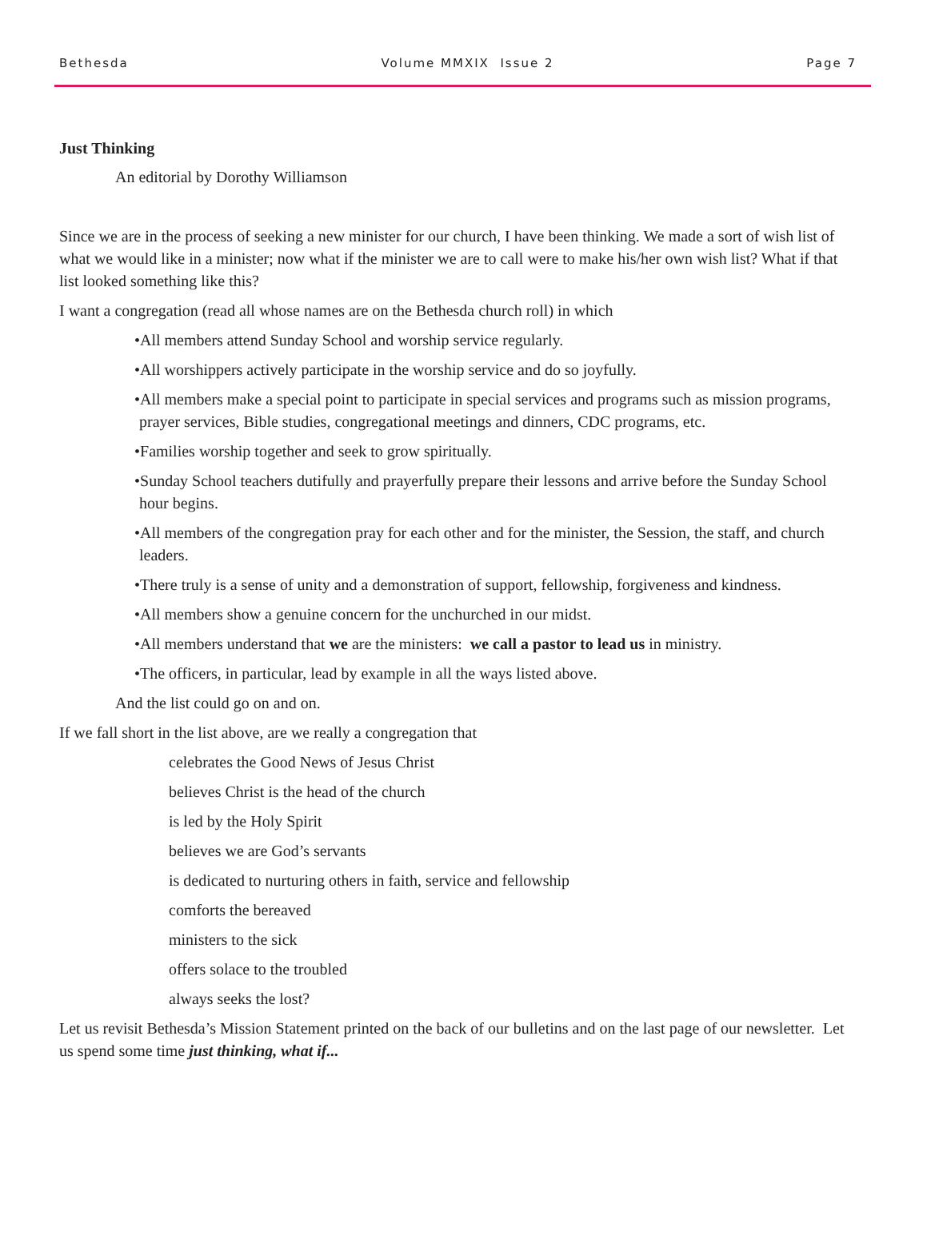Bethesda Volume MMXIX Issue 2 Page 7
Just Thinking
An editorial by Dorothy Williamson
Since we are in the process of seeking a new minister for our church, I have been thinking. We made a sort of wish list of what we would like in a minister; now what if the minister we are to call were to make his/her own wish list? What if that list looked something like this?
I want a congregation (read all whose names are on the Bethesda church roll) in which
•All members attend Sunday School and worship service regularly.
•All worshippers actively participate in the worship service and do so joyfully.
•All members make a special point to participate in special services and programs such as mission programs, prayer services, Bible studies, congregational meetings and dinners, CDC programs, etc.
•Families worship together and seek to grow spiritually.
•Sunday School teachers dutifully and prayerfully prepare their lessons and arrive before the Sunday School hour begins.
•All members of the congregation pray for each other and for the minister, the Session, the staff, and church leaders.
•There truly is a sense of unity and a demonstration of support, fellowship, forgiveness and kindness.
•All members show a genuine concern for the unchurched in our midst.
•All members understand that we are the ministers: we call a pastor to lead us in ministry.
•The officers, in particular, lead by example in all the ways listed above.
And the list could go on and on.
If we fall short in the list above, are we really a congregation that
celebrates the Good News of Jesus Christ
believes Christ is the head of the church
is led by the Holy Spirit
believes we are God’s servants
is dedicated to nurturing others in faith, service and fellowship
comforts the bereaved
ministers to the sick
offers solace to the troubled
always seeks the lost?
Let us revisit Bethesda’s Mission Statement printed on the back of our bulletins and on the last page of our newsletter. Let us spend some time just thinking, what if...